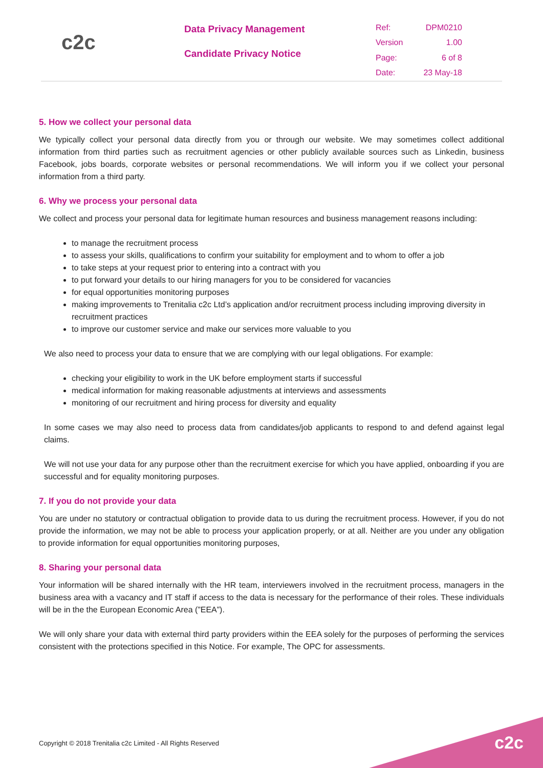c2c
Data Privacy Management
Candidate Privacy Notice
| Ref: | DPM0210 |
| Version | 1.00 |
| Page: | 6 of 8 |
| Date: | 23 May-18 |
5. How we collect your personal data
We typically collect your personal data directly from you or through our website. We may sometimes collect additional information from third parties such as recruitment agencies or other publicly available sources such as Linkedin, business Facebook, jobs boards, corporate websites or personal recommendations. We will inform you if we collect your personal information from a third party.
6. Why we process your personal data
We collect and process your personal data for legitimate human resources and business management reasons including:
to manage the recruitment process
to assess your skills, qualifications to confirm your suitability for employment and to whom to offer a job
to take steps at your request prior to entering into a contract with you
to put forward your details to our hiring managers for you to be considered for vacancies
for equal opportunities monitoring purposes
making improvements to Trenitalia c2c Ltd’s application and/or recruitment process including improving diversity in recruitment practices
to improve our customer service and make our services more valuable to you
We also need to process your data to ensure that we are complying with our legal obligations. For example:
checking your eligibility to work in the UK before employment starts if successful
medical information for making reasonable adjustments at interviews and assessments
monitoring of our recruitment and hiring process for diversity and equality
In some cases we may also need to process data from candidates/job applicants to respond to and defend against legal claims.
We will not use your data for any purpose other than the recruitment exercise for which you have applied, onboarding if you are successful and for equality monitoring purposes.
7. If you do not provide your data
You are under no statutory or contractual obligation to provide data to us during the recruitment process. However, if you do not provide the information, we may not be able to process your application properly, or at all. Neither are you under any obligation to provide information for equal opportunities monitoring purposes,
8. Sharing your personal data
Your information will be shared internally with the HR team, interviewers involved in the recruitment process, managers in the business area with a vacancy and IT staff if access to the data is necessary for the performance of their roles. These individuals will be in the the European Economic Area (”EEA”).
We will only share your data with external third party providers within the EEA solely for the purposes of performing the services consistent with the protections specified in this Notice. For example, The OPC for assessments.
Copyright © 2018 Trenitalia c2c Limited - All Rights Reserved
c2c